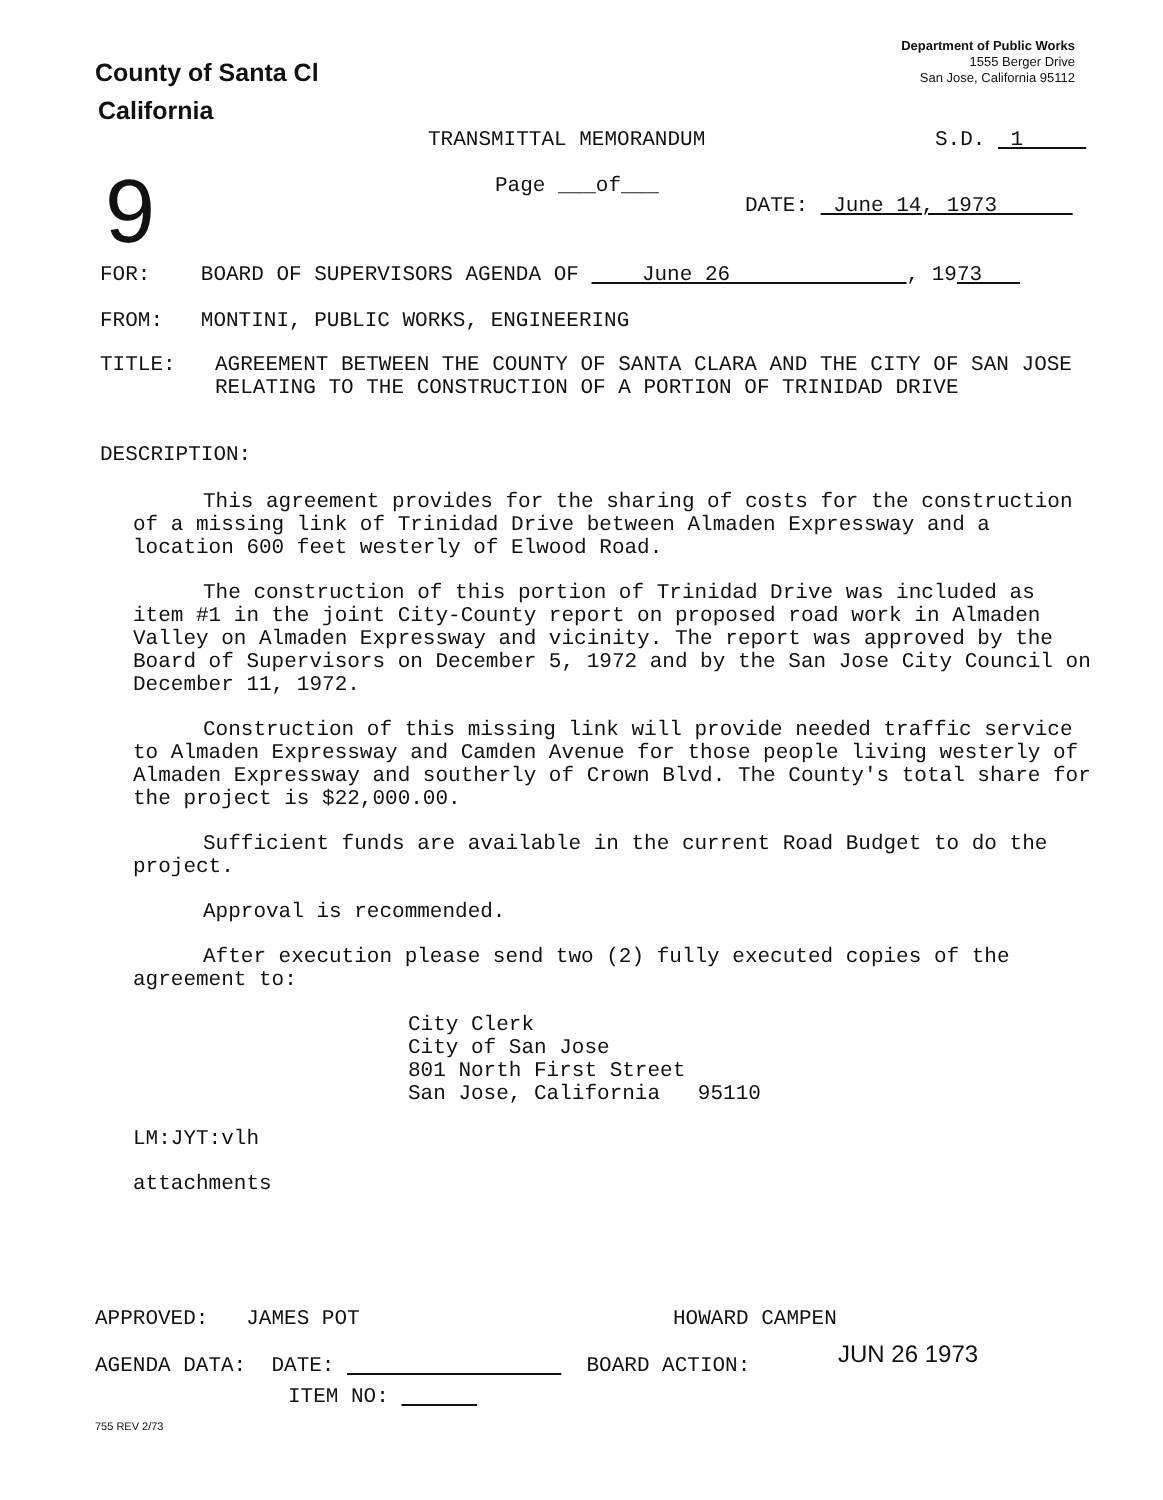County of Santa Cl
Department of Public Works
1555 Berger Drive
San Jose, California 95112
California
TRANSMITTAL MEMORANDUM S.D. 1
9 Page ___of___
DATE: June 14, 1973
FOR: BOARD OF SUPERVISORS AGENDA OF June 26 , 1973
FROM: MONTINI, PUBLIC WORKS, ENGINEERING
TITLE: AGREEMENT BETWEEN THE COUNTY OF SANTA CLARA AND THE CITY OF SAN JOSE RELATING TO THE CONSTRUCTION OF A PORTION OF TRINIDAD DRIVE
DESCRIPTION:
This agreement provides for the sharing of costs for the construction of a missing link of Trinidad Drive between Almaden Expressway and a location 600 feet westerly of Elwood Road.
The construction of this portion of Trinidad Drive was included as item #1 in the joint City-County report on proposed road work in Almaden Valley on Almaden Expressway and vicinity. The report was approved by the Board of Supervisors on December 5, 1972 and by the San Jose City Council on December 11, 1972.
Construction of this missing link will provide needed traffic service to Almaden Expressway and Camden Avenue for those people living westerly of Almaden Expressway and southerly of Crown Blvd. The County's total share for the project is $22,000.00.
Sufficient funds are available in the current Road Budget to do the project.
Approval is recommended.
After execution please send two (2) fully executed copies of the agreement to:
City Clerk
City of San Jose
801 North First Street
San Jose, California 95110
LM:JYT:vlh
attachments
APPROVED: JAMES POT HOWARD CAMPEN
JUN 26 1973
AGENDA DATA: DATE: BOARD ACTION:
ITEM NO:
755 REV 2/73